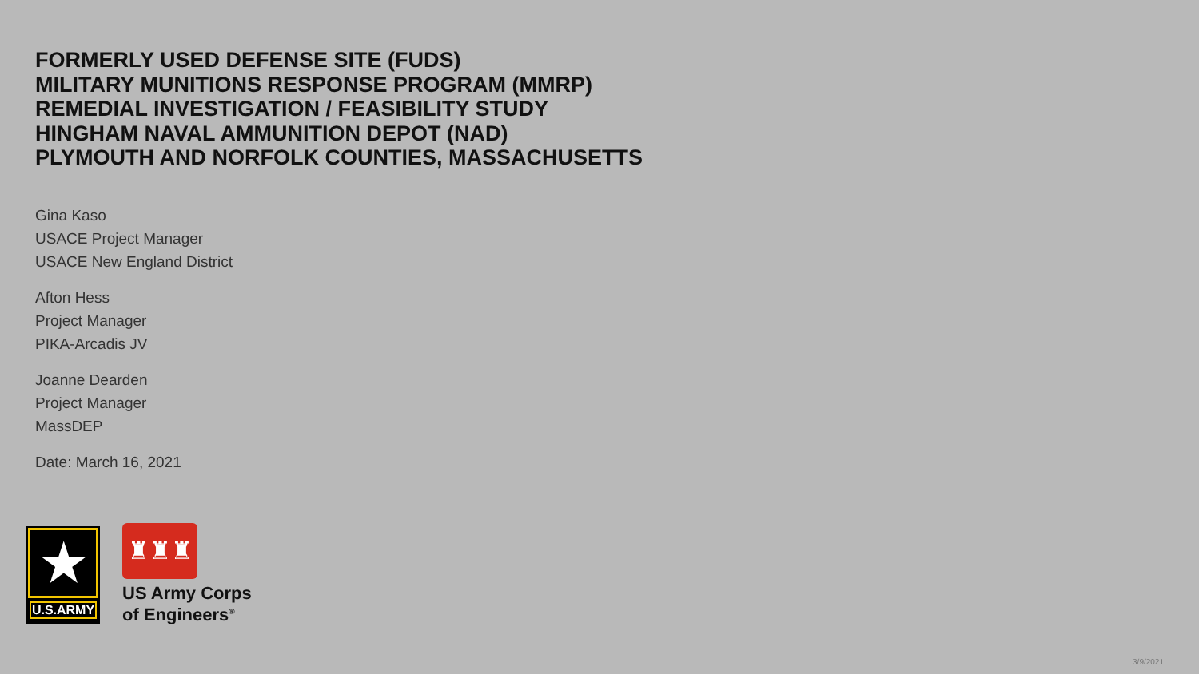FORMERLY USED DEFENSE SITE (FUDS)
MILITARY MUNITIONS RESPONSE PROGRAM (MMRP)
REMEDIAL INVESTIGATION / FEASIBILITY STUDY
HINGHAM NAVAL AMMUNITION DEPOT (NAD)
PLYMOUTH AND NORFOLK COUNTIES, MASSACHUSETTS
Gina Kaso
USACE Project Manager
USACE New England District
Afton Hess
Project Manager
PIKA-Arcadis JV
Joanne Dearden
Project Manager
MassDEP
Date: March 16, 2021
★
U.S.ARMY
♜♜♜
US Army Corps
of Engineers<sup>®</sup>
3/9/2021